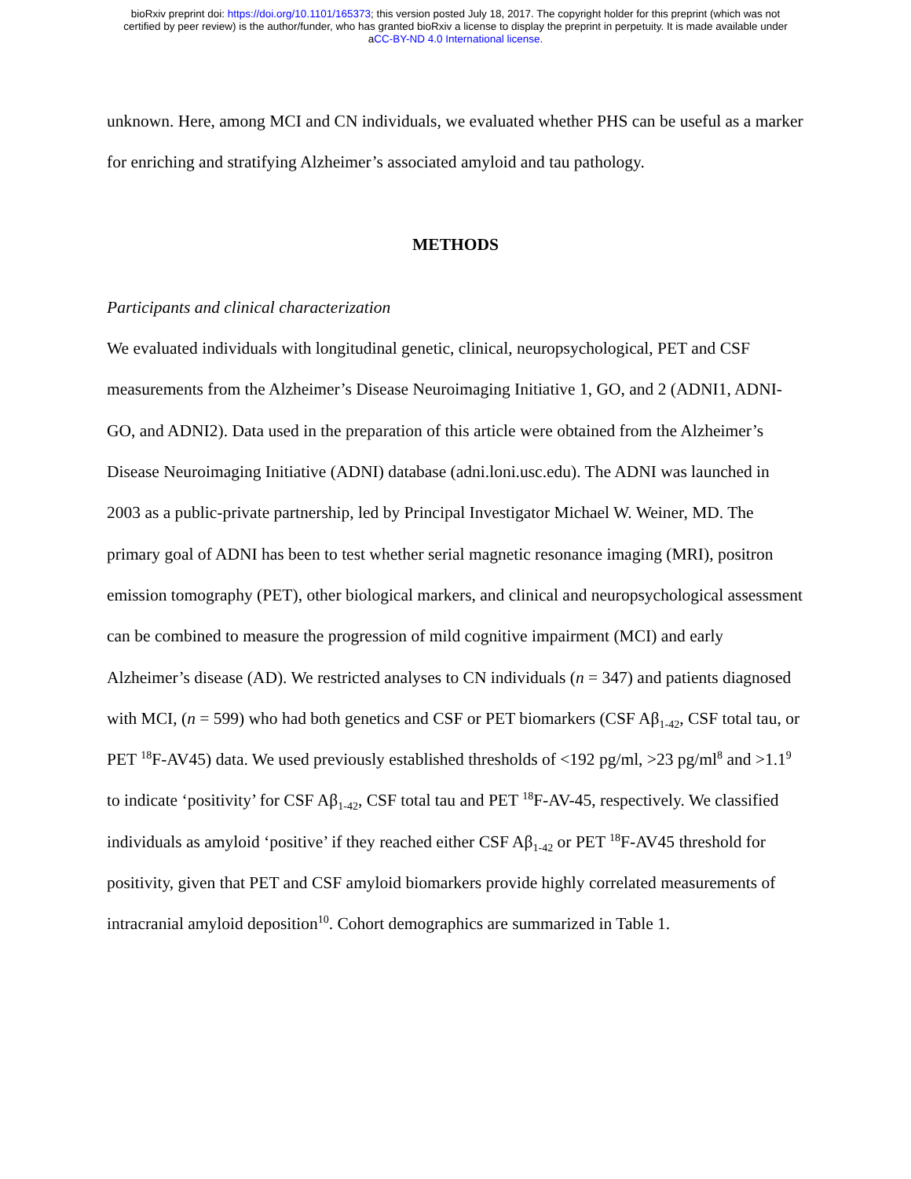bioRxiv preprint doi: https://doi.org/10.1101/165373; this version posted July 18, 2017. The copyright holder for this preprint (which was not
certified by peer review) is the author/funder, who has granted bioRxiv a license to display the preprint in perpetuity. It is made available under
aCC-BY-ND 4.0 International license.
unknown. Here, among MCI and CN individuals, we evaluated whether PHS can be useful as a marker for enriching and stratifying Alzheimer’s associated amyloid and tau pathology.
METHODS
Participants and clinical characterization
We evaluated individuals with longitudinal genetic, clinical, neuropsychological, PET and CSF measurements from the Alzheimer’s Disease Neuroimaging Initiative 1, GO, and 2 (ADNI1, ADNI-GO, and ADNI2). Data used in the preparation of this article were obtained from the Alzheimer’s Disease Neuroimaging Initiative (ADNI) database (adni.loni.usc.edu). The ADNI was launched in 2003 as a public-private partnership, led by Principal Investigator Michael W. Weiner, MD. The primary goal of ADNI has been to test whether serial magnetic resonance imaging (MRI), positron emission tomography (PET), other biological markers, and clinical and neuropsychological assessment can be combined to measure the progression of mild cognitive impairment (MCI) and early Alzheimer’s disease (AD). We restricted analyses to CN individuals (n = 347) and patients diagnosed with MCI, (n = 599) who had both genetics and CSF or PET biomarkers (CSF Aβ<sub>1-42</sub>, CSF total tau, or PET <sup>18</sup>F-AV45) data. We used previously established thresholds of <192 pg/ml, >23 pg/ml<sup>8</sup> and >1.1<sup>9</sup> to indicate ‘positivity’ for CSF Aβ<sub>1-42</sub>, CSF total tau and PET <sup>18</sup>F-AV-45, respectively. We classified individuals as amyloid ‘positive’ if they reached either CSF Aβ<sub>1-42</sub> or PET <sup>18</sup>F-AV45 threshold for positivity, given that PET and CSF amyloid biomarkers provide highly correlated measurements of intracranial amyloid deposition<sup>10</sup>. Cohort demographics are summarized in Table 1.